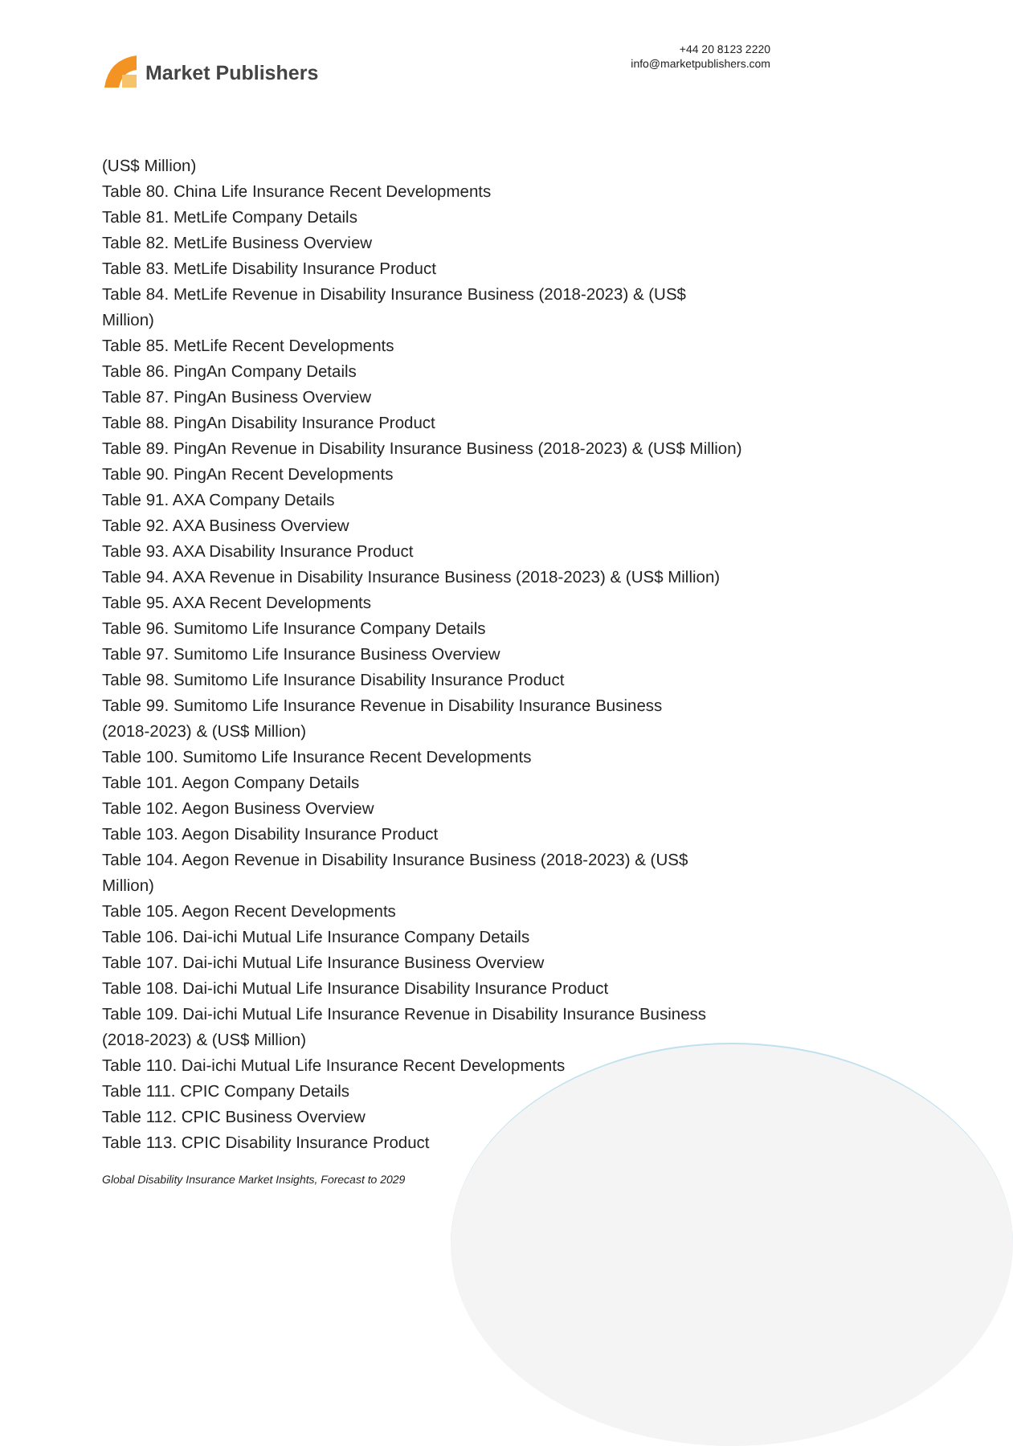Market Publishers
+44 20 8123 2220
info@marketpublishers.com
(US$ Million)
Table 80. China Life Insurance Recent Developments
Table 81. MetLife Company Details
Table 82. MetLife Business Overview
Table 83. MetLife Disability Insurance Product
Table 84. MetLife Revenue in Disability Insurance Business (2018-2023) & (US$
Million)
Table 85. MetLife Recent Developments
Table 86. PingAn Company Details
Table 87. PingAn Business Overview
Table 88. PingAn Disability Insurance Product
Table 89. PingAn Revenue in Disability Insurance Business (2018-2023) & (US$ Million)
Table 90. PingAn Recent Developments
Table 91. AXA Company Details
Table 92. AXA Business Overview
Table 93. AXA Disability Insurance Product
Table 94. AXA Revenue in Disability Insurance Business (2018-2023) & (US$ Million)
Table 95. AXA Recent Developments
Table 96. Sumitomo Life Insurance Company Details
Table 97. Sumitomo Life Insurance Business Overview
Table 98. Sumitomo Life Insurance Disability Insurance Product
Table 99. Sumitomo Life Insurance Revenue in Disability Insurance Business
(2018-2023) & (US$ Million)
Table 100. Sumitomo Life Insurance Recent Developments
Table 101. Aegon Company Details
Table 102. Aegon Business Overview
Table 103. Aegon Disability Insurance Product
Table 104. Aegon Revenue in Disability Insurance Business (2018-2023) & (US$
Million)
Table 105. Aegon Recent Developments
Table 106. Dai-ichi Mutual Life Insurance Company Details
Table 107. Dai-ichi Mutual Life Insurance Business Overview
Table 108. Dai-ichi Mutual Life Insurance Disability Insurance Product
Table 109. Dai-ichi Mutual Life Insurance Revenue in Disability Insurance Business
(2018-2023) & (US$ Million)
Table 110. Dai-ichi Mutual Life Insurance Recent Developments
Table 111. CPIC Company Details
Table 112. CPIC Business Overview
Table 113. CPIC Disability Insurance Product
Global Disability Insurance Market Insights, Forecast to 2029